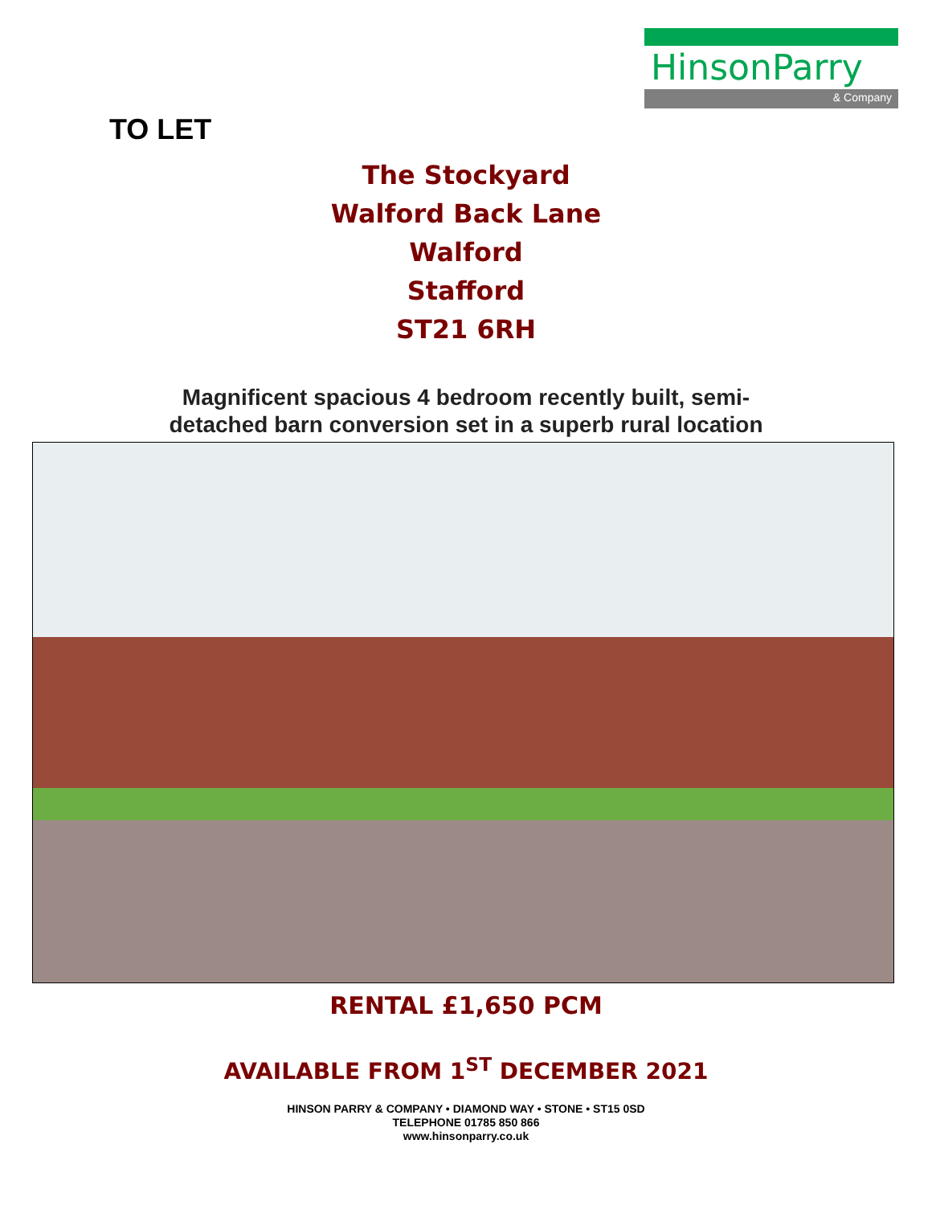HinsonParry
& Company
TO LET
The Stockyard
Walford Back Lane
Walford
Stafford
ST21 6RH
Magnificent spacious 4 bedroom recently built, semi-
detached barn conversion set in a superb rural location
RENTAL £1,650 PCM
AVAILABLE FROM 1<sup>ST</sup> DECEMBER 2021
HINSON PARRY & COMPANY • DIAMOND WAY • STONE • ST15 0SD
TELEPHONE 01785 850 866
www.hinsonparry.co.uk